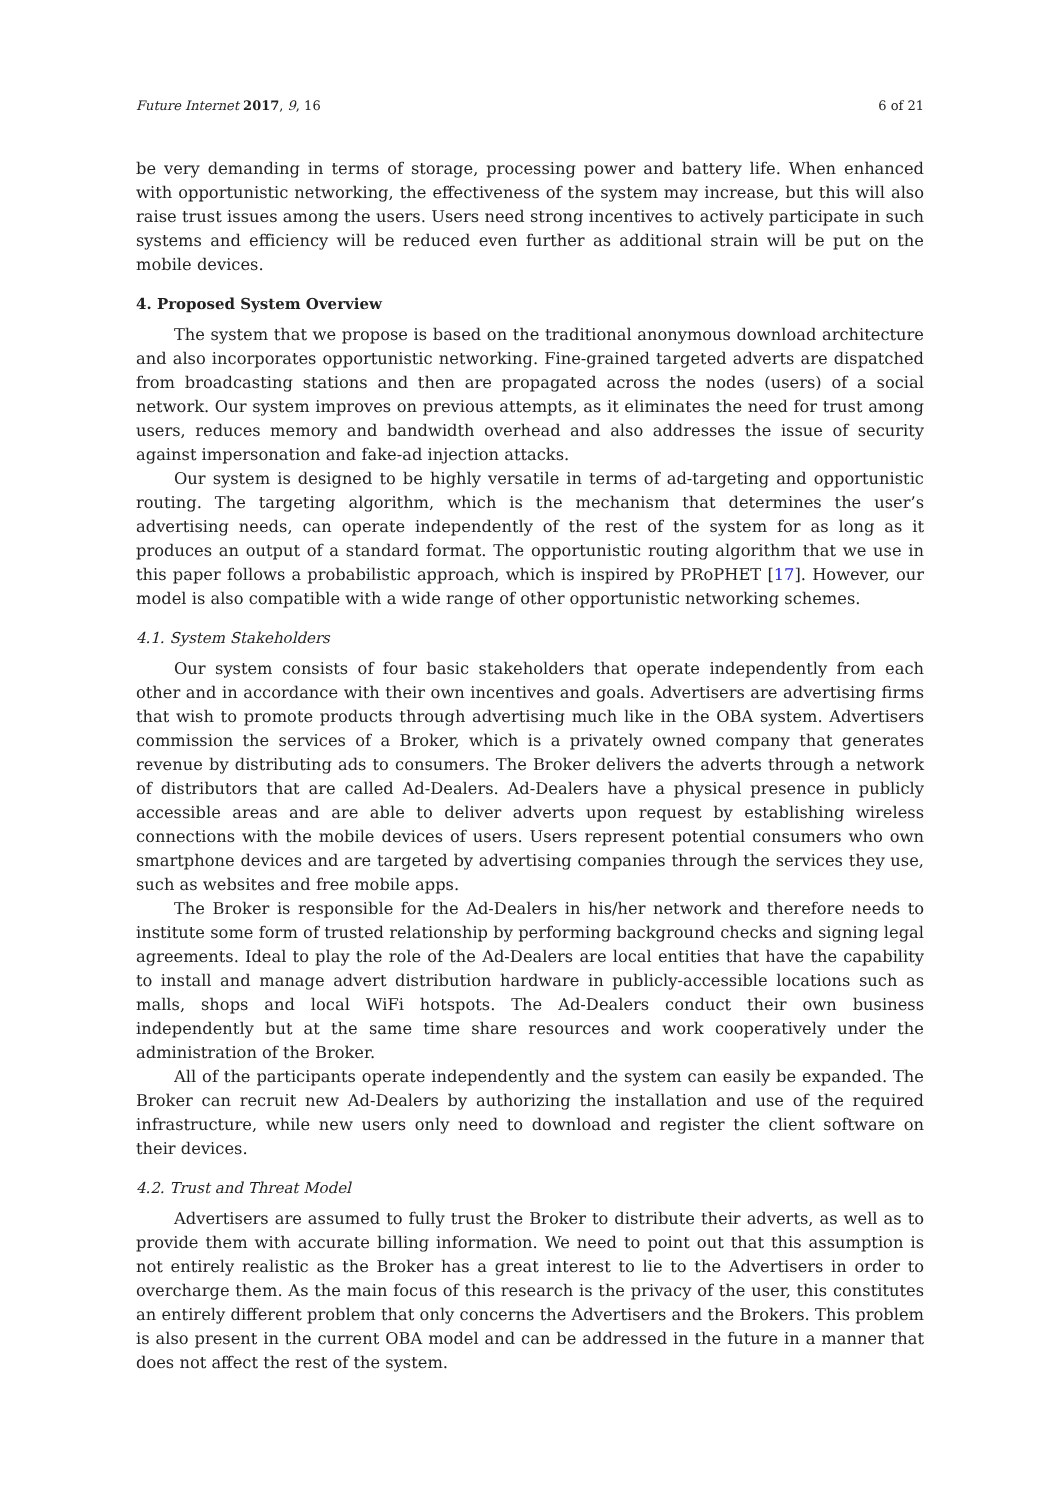Future Internet 2017, 9, 16 6 of 21
be very demanding in terms of storage, processing power and battery life. When enhanced with opportunistic networking, the effectiveness of the system may increase, but this will also raise trust issues among the users. Users need strong incentives to actively participate in such systems and efficiency will be reduced even further as additional strain will be put on the mobile devices.
4. Proposed System Overview
The system that we propose is based on the traditional anonymous download architecture and also incorporates opportunistic networking. Fine-grained targeted adverts are dispatched from broadcasting stations and then are propagated across the nodes (users) of a social network. Our system improves on previous attempts, as it eliminates the need for trust among users, reduces memory and bandwidth overhead and also addresses the issue of security against impersonation and fake-ad injection attacks.
Our system is designed to be highly versatile in terms of ad-targeting and opportunistic routing. The targeting algorithm, which is the mechanism that determines the user’s advertising needs, can operate independently of the rest of the system for as long as it produces an output of a standard format. The opportunistic routing algorithm that we use in this paper follows a probabilistic approach, which is inspired by PRoPHET [17]. However, our model is also compatible with a wide range of other opportunistic networking schemes.
4.1. System Stakeholders
Our system consists of four basic stakeholders that operate independently from each other and in accordance with their own incentives and goals. Advertisers are advertising firms that wish to promote products through advertising much like in the OBA system. Advertisers commission the services of a Broker, which is a privately owned company that generates revenue by distributing ads to consumers. The Broker delivers the adverts through a network of distributors that are called Ad-Dealers. Ad-Dealers have a physical presence in publicly accessible areas and are able to deliver adverts upon request by establishing wireless connections with the mobile devices of users. Users represent potential consumers who own smartphone devices and are targeted by advertising companies through the services they use, such as websites and free mobile apps.
The Broker is responsible for the Ad-Dealers in his/her network and therefore needs to institute some form of trusted relationship by performing background checks and signing legal agreements. Ideal to play the role of the Ad-Dealers are local entities that have the capability to install and manage advert distribution hardware in publicly-accessible locations such as malls, shops and local WiFi hotspots. The Ad-Dealers conduct their own business independently but at the same time share resources and work cooperatively under the administration of the Broker.
All of the participants operate independently and the system can easily be expanded. The Broker can recruit new Ad-Dealers by authorizing the installation and use of the required infrastructure, while new users only need to download and register the client software on their devices.
4.2. Trust and Threat Model
Advertisers are assumed to fully trust the Broker to distribute their adverts, as well as to provide them with accurate billing information. We need to point out that this assumption is not entirely realistic as the Broker has a great interest to lie to the Advertisers in order to overcharge them. As the main focus of this research is the privacy of the user, this constitutes an entirely different problem that only concerns the Advertisers and the Brokers. This problem is also present in the current OBA model and can be addressed in the future in a manner that does not affect the rest of the system.